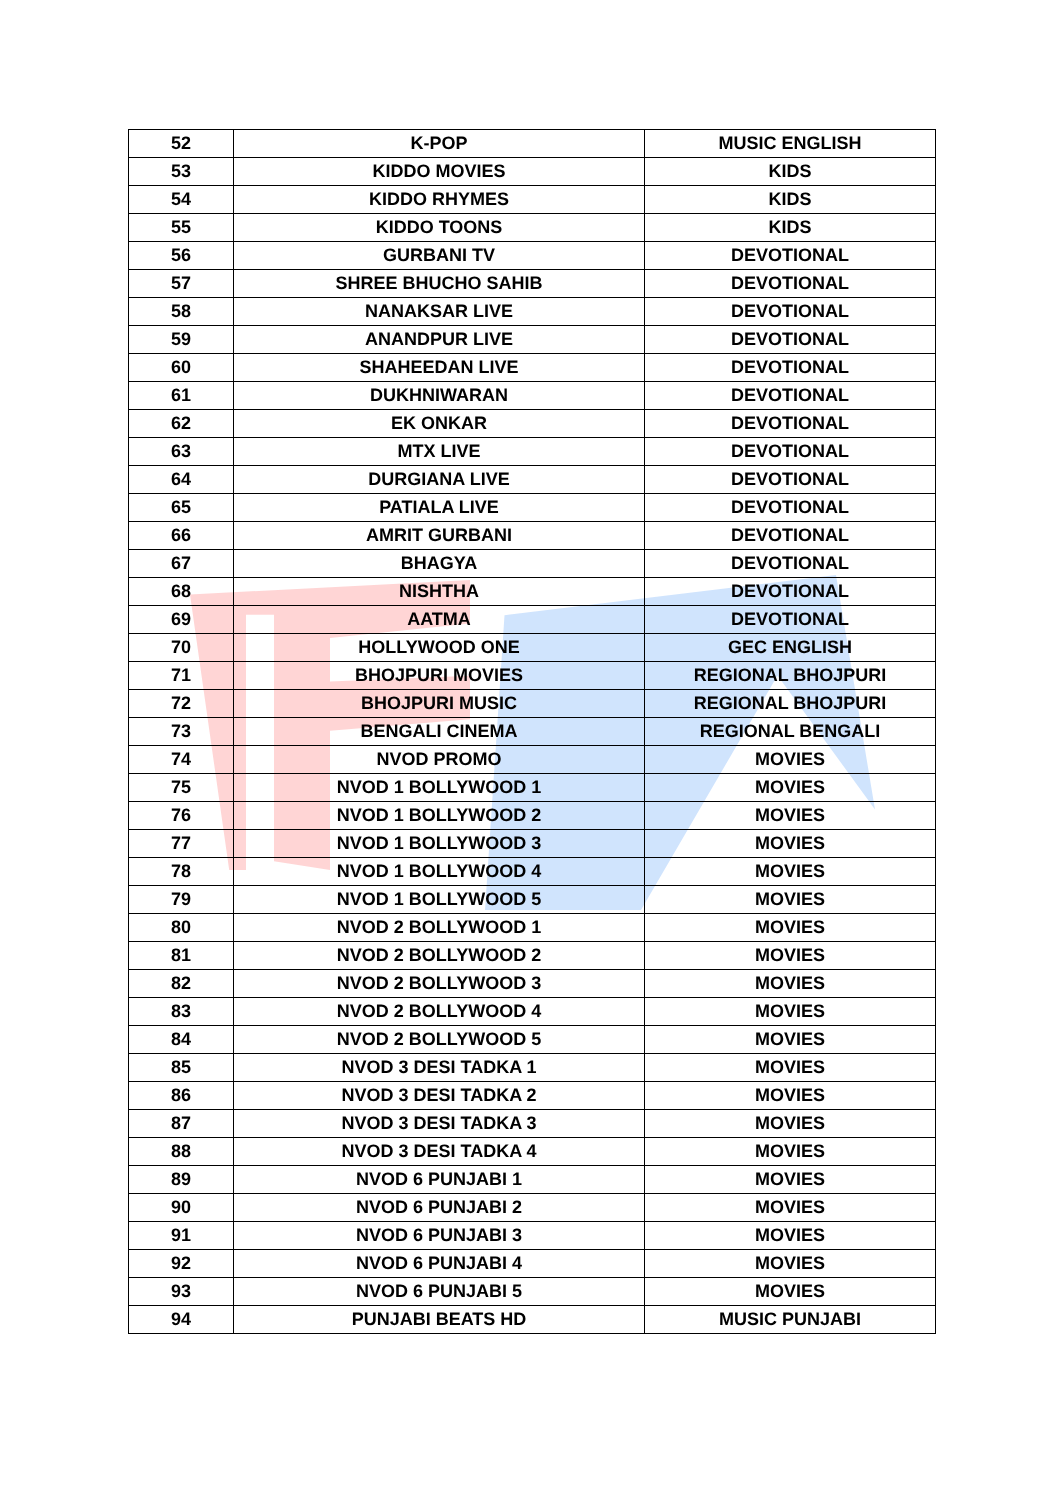| 52 | K-POP | MUSIC ENGLISH |
| 53 | KIDDO MOVIES | KIDS |
| 54 | KIDDO RHYMES | KIDS |
| 55 | KIDDO TOONS | KIDS |
| 56 | GURBANI TV | DEVOTIONAL |
| 57 | SHREE BHUCHO SAHIB | DEVOTIONAL |
| 58 | NANAKSAR LIVE | DEVOTIONAL |
| 59 | ANANDPUR LIVE | DEVOTIONAL |
| 60 | SHAHEEDAN LIVE | DEVOTIONAL |
| 61 | DUKHNIWARAN | DEVOTIONAL |
| 62 | EK ONKAR | DEVOTIONAL |
| 63 | MTX LIVE | DEVOTIONAL |
| 64 | DURGIANA LIVE | DEVOTIONAL |
| 65 | PATIALA LIVE | DEVOTIONAL |
| 66 | AMRIT GURBANI | DEVOTIONAL |
| 67 | BHAGYA | DEVOTIONAL |
| 68 | NISHTHA | DEVOTIONAL |
| 69 | AATMA | DEVOTIONAL |
| 70 | HOLLYWOOD ONE | GEC ENGLISH |
| 71 | BHOJPURI MOVIES | REGIONAL BHOJPURI |
| 72 | BHOJPURI MUSIC | REGIONAL BHOJPURI |
| 73 | BENGALI CINEMA | REGIONAL BENGALI |
| 74 | NVOD PROMO | MOVIES |
| 75 | NVOD 1 BOLLYWOOD 1 | MOVIES |
| 76 | NVOD 1 BOLLYWOOD 2 | MOVIES |
| 77 | NVOD 1 BOLLYWOOD 3 | MOVIES |
| 78 | NVOD 1 BOLLYWOOD 4 | MOVIES |
| 79 | NVOD 1 BOLLYWOOD 5 | MOVIES |
| 80 | NVOD 2 BOLLYWOOD 1 | MOVIES |
| 81 | NVOD 2 BOLLYWOOD 2 | MOVIES |
| 82 | NVOD 2 BOLLYWOOD 3 | MOVIES |
| 83 | NVOD 2 BOLLYWOOD 4 | MOVIES |
| 84 | NVOD 2 BOLLYWOOD 5 | MOVIES |
| 85 | NVOD 3 DESI TADKA 1 | MOVIES |
| 86 | NVOD 3 DESI TADKA 2 | MOVIES |
| 87 | NVOD 3 DESI TADKA 3 | MOVIES |
| 88 | NVOD 3 DESI TADKA 4 | MOVIES |
| 89 | NVOD 6 PUNJABI 1 | MOVIES |
| 90 | NVOD 6 PUNJABI 2 | MOVIES |
| 91 | NVOD 6 PUNJABI 3 | MOVIES |
| 92 | NVOD 6 PUNJABI 4 | MOVIES |
| 93 | NVOD 6 PUNJABI 5 | MOVIES |
| 94 | PUNJABI BEATS HD | MUSIC PUNJABI |